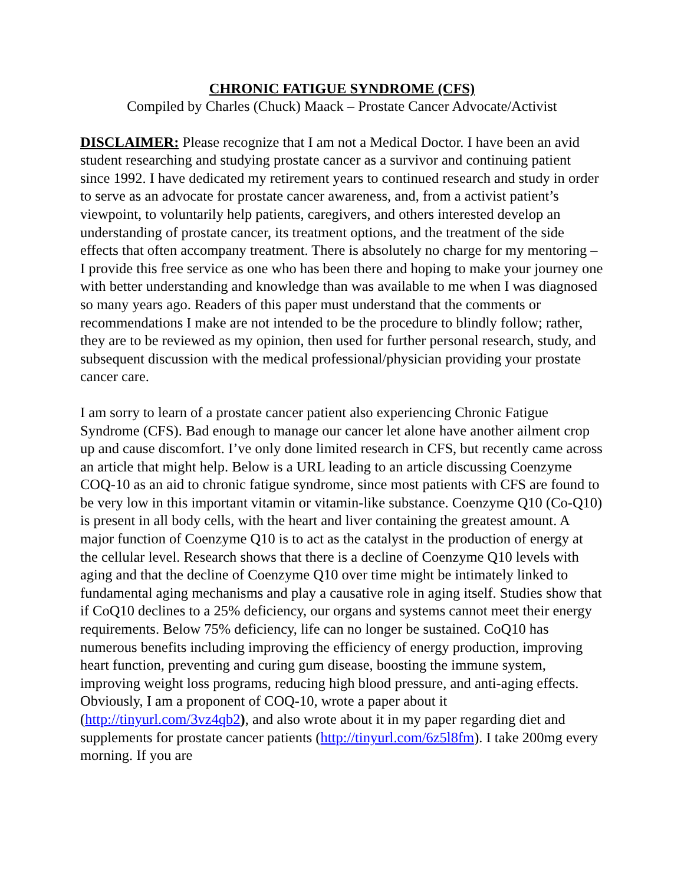CHRONIC FATIGUE SYNDROME (CFS)
Compiled by Charles (Chuck) Maack – Prostate Cancer Advocate/Activist
DISCLAIMER: Please recognize that I am not a Medical Doctor. I have been an avid student researching and studying prostate cancer as a survivor and continuing patient since 1992. I have dedicated my retirement years to continued research and study in order to serve as an advocate for prostate cancer awareness, and, from a activist patient’s viewpoint, to voluntarily help patients, caregivers, and others interested develop an understanding of prostate cancer, its treatment options, and the treatment of the side effects that often accompany treatment. There is absolutely no charge for my mentoring – I provide this free service as one who has been there and hoping to make your journey one with better understanding and knowledge than was available to me when I was diagnosed so many years ago. Readers of this paper must understand that the comments or recommendations I make are not intended to be the procedure to blindly follow; rather, they are to be reviewed as my opinion, then used for further personal research, study, and subsequent discussion with the medical professional/physician providing your prostate cancer care.
I am sorry to learn of a prostate cancer patient also experiencing Chronic Fatigue Syndrome (CFS). Bad enough to manage our cancer let alone have another ailment crop up and cause discomfort. I’ve only done limited research in CFS, but recently came across an article that might help. Below is a URL leading to an article discussing Coenzyme COQ-10 as an aid to chronic fatigue syndrome, since most patients with CFS are found to be very low in this important vitamin or vitamin-like substance. Coenzyme Q10 (Co-Q10) is present in all body cells, with the heart and liver containing the greatest amount. A major function of Coenzyme Q10 is to act as the catalyst in the production of energy at the cellular level. Research shows that there is a decline of Coenzyme Q10 levels with aging and that the decline of Coenzyme Q10 over time might be intimately linked to fundamental aging mechanisms and play a causative role in aging itself. Studies show that if CoQ10 declines to a 25% deficiency, our organs and systems cannot meet their energy requirements. Below 75% deficiency, life can no longer be sustained. CoQ10 has numerous benefits including improving the efficiency of energy production, improving heart function, preventing and curing gum disease, boosting the immune system, improving weight loss programs, reducing high blood pressure, and anti-aging effects. Obviously, I am a proponent of COQ-10, wrote a paper about it (http://tinyurl.com/3vz4qb2), and also wrote about it in my paper regarding diet and supplements for prostate cancer patients (http://tinyurl.com/6z5l8fm). I take 200mg every morning. If you are